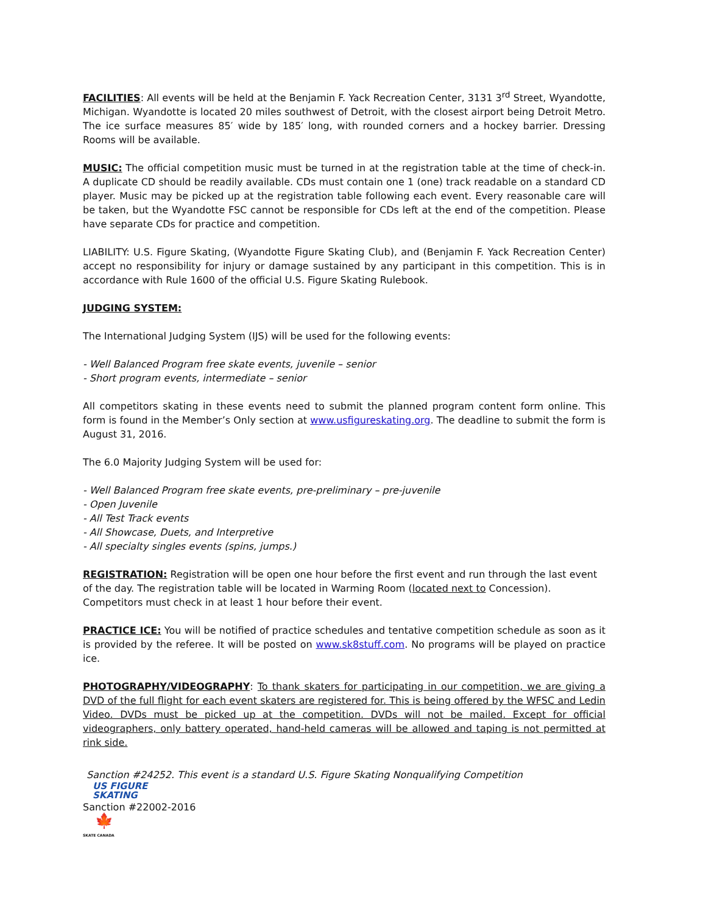FACILITIES: All events will be held at the Benjamin F. Yack Recreation Center, 3131 3<sup>rd</sup> Street, Wyandotte, Michigan. Wyandotte is located 20 miles southwest of Detroit, with the closest airport being Detroit Metro. The ice surface measures 85′ wide by 185′ long, with rounded corners and a hockey barrier. Dressing Rooms will be available.
MUSIC: The official competition music must be turned in at the registration table at the time of check-in. A duplicate CD should be readily available. CDs must contain one 1 (one) track readable on a standard CD player. Music may be picked up at the registration table following each event. Every reasonable care will be taken, but the Wyandotte FSC cannot be responsible for CDs left at the end of the competition. Please have separate CDs for practice and competition.
LIABILITY: U.S. Figure Skating, (Wyandotte Figure Skating Club), and (Benjamin F. Yack Recreation Center) accept no responsibility for injury or damage sustained by any participant in this competition. This is in accordance with Rule 1600 of the official U.S. Figure Skating Rulebook.
JUDGING SYSTEM:
The International Judging System (IJS) will be used for the following events:
- Well Balanced Program free skate events, juvenile – senior
- Short program events, intermediate – senior
All competitors skating in these events need to submit the planned program content form online. This form is found in the Member’s Only section at www.usfigureskating.org. The deadline to submit the form is August 31, 2016.
The 6.0 Majority Judging System will be used for:
- Well Balanced Program free skate events, pre-preliminary – pre-juvenile
- Open Juvenile
- All Test Track events
- All Showcase, Duets, and Interpretive
- All specialty singles events (spins, jumps.)
REGISTRATION: Registration will be open one hour before the first event and run through the last event of the day. The registration table will be located in Warming Room (located next to Concession). Competitors must check in at least 1 hour before their event.
PRACTICE ICE: You will be notified of practice schedules and tentative competition schedule as soon as it is provided by the referee. It will be posted on www.sk8stuff.com. No programs will be played on practice ice.
PHOTOGRAPHY/VIDEOGRAPHY: To thank skaters for participating in our competition, we are giving a DVD of the full flight for each event skaters are registered for. This is being offered by the WFSC and Ledin Video. DVDs must be picked up at the competition. DVDs will not be mailed. Except for official videographers, only battery operated, hand-held cameras will be allowed and taping is not permitted at rink side.
Sanction #24252. This event is a standard U.S. Figure Skating Nonqualifying Competition
US FIGURE
SKATING
Sanction #22002-2016
🍁
SKATE CANADA